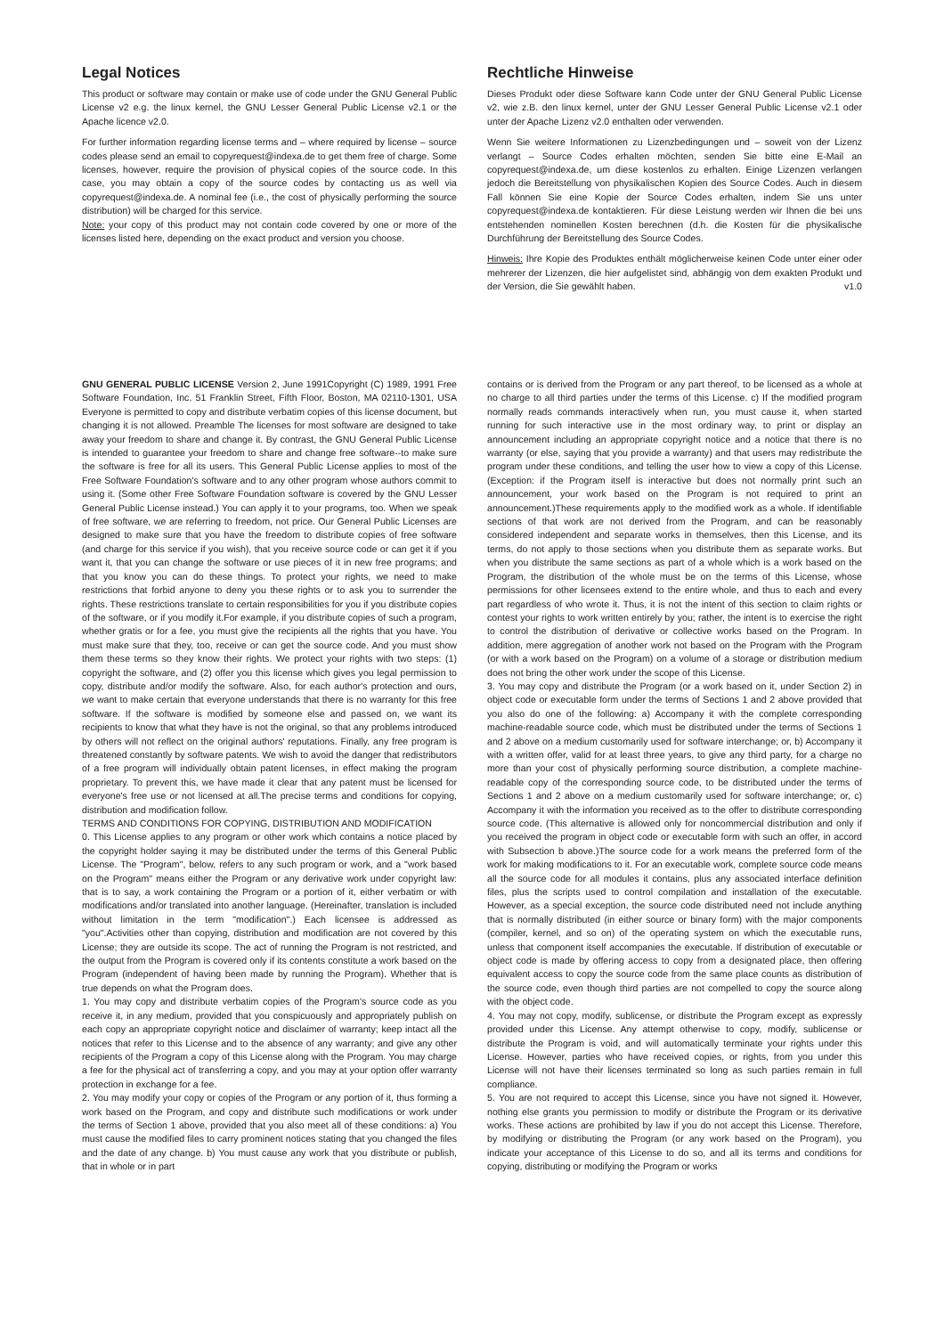Legal Notices
This product or software may contain or make use of code under the GNU General Public License v2 e.g. the linux kernel, the GNU Lesser General Public License v2.1 or the Apache licence v2.0.
For further information regarding license terms and – where required by license – source codes please send an email to copyrequest@indexa.de to get them free of charge. Some licenses, however, require the provision of physical copies of the source code. In this case, you may obtain a copy of the source codes by contacting us as well via copyrequest@indexa.de. A nominal fee (i.e., the cost of physically performing the source distribution) will be charged for this service.
Note: your copy of this product may not contain code covered by one or more of the licenses listed here, depending on the exact product and version you choose.
Rechtliche Hinweise
Dieses Produkt oder diese Software kann Code unter der GNU General Public License v2, wie z.B. den linux kernel, unter der GNU Lesser General Public License v2.1 oder unter der Apache Lizenz v2.0 enthalten oder verwenden.
Wenn Sie weitere Informationen zu Lizenzbedingungen und – soweit von der Lizenz verlangt – Source Codes erhalten möchten, senden Sie bitte eine E-Mail an copyrequest@indexa.de, um diese kostenlos zu erhalten. Einige Lizenzen verlangen jedoch die Bereitstellung von physikalischen Kopien des Source Codes. Auch in diesem Fall können Sie eine Kopie der Source Codes erhalten, indem Sie uns unter copyrequest@indexa.de kontaktieren. Für diese Leistung werden wir Ihnen die bei uns entstehenden nominellen Kosten berechnen (d.h. die Kosten für die physikalische Durchführung der Bereitstellung des Source Codes.
Hinweis: Ihre Kopie des Produktes enthält möglicherweise keinen Code unter einer oder mehrerer der Lizenzen, die hier aufgelistet sind, abhängig von dem exakten Produkt und der Version, die Sie gewählt haben. v1.0
GNU GENERAL PUBLIC LICENSE Version 2, June 1991Copyright (C) 1989, 1991 Free Software Foundation, Inc. 51 Franklin Street, Fifth Floor, Boston, MA 02110-1301, USA Everyone is permitted to copy and distribute verbatim copies of this license document, but changing it is not allowed. Preamble The licenses for most software are designed to take away your freedom to share and change it. By contrast, the GNU General Public License is intended to guarantee your freedom to share and change free software--to make sure the software is free for all its users. This General Public License applies to most of the Free Software Foundation's software and to any other program whose authors commit to using it. (Some other Free Software Foundation software is covered by the GNU Lesser General Public License instead.) You can apply it to your programs, too. When we speak of free software, we are referring to freedom, not price. Our General Public Licenses are designed to make sure that you have the freedom to distribute copies of free software (and charge for this service if you wish), that you receive source code or can get it if you want it, that you can change the software or use pieces of it in new free programs; and that you know you can do these things. To protect your rights, we need to make restrictions that forbid anyone to deny you these rights or to ask you to surrender the rights. These restrictions translate to certain responsibilities for you if you distribute copies of the software, or if you modify it.For example, if you distribute copies of such a program, whether gratis or for a fee, you must give the recipients all the rights that you have. You must make sure that they, too, receive or can get the source code. And you must show them these terms so they know their rights. We protect your rights with two steps: (1) copyright the software, and (2) offer you this license which gives you legal permission to copy, distribute and/or modify the software. Also, for each author's protection and ours, we want to make certain that everyone understands that there is no warranty for this free software. If the software is modified by someone else and passed on, we want its recipients to know that what they have is not the original, so that any problems introduced by others will not reflect on the original authors' reputations. Finally, any free program is threatened constantly by software patents. We wish to avoid the danger that redistributors of a free program will individually obtain patent licenses, in effect making the program proprietary. To prevent this, we have made it clear that any patent must be licensed for everyone's free use or not licensed at all.The precise terms and conditions for copying, distribution and modification follow.
TERMS AND CONDITIONS FOR COPYING, DISTRIBUTION AND MODIFICATION
0. This License applies to any program or other work which contains a notice placed by the copyright holder saying it may be distributed under the terms of this General Public License. The "Program", below, refers to any such program or work, and a "work based on the Program" means either the Program or any derivative work under copyright law: that is to say, a work containing the Program or a portion of it, either verbatim or with modifications and/or translated into another language. (Hereinafter, translation is included without limitation in the term "modification".) Each licensee is addressed as "you".Activities other than copying, distribution and modification are not covered by this License; they are outside its scope. The act of running the Program is not restricted, and the output from the Program is covered only if its contents constitute a work based on the Program (independent of having been made by running the Program). Whether that is true depends on what the Program does.
1. You may copy and distribute verbatim copies of the Program's source code as you receive it, in any medium, provided that you conspicuously and appropriately publish on each copy an appropriate copyright notice and disclaimer of warranty; keep intact all the notices that refer to this License and to the absence of any warranty; and give any other recipients of the Program a copy of this License along with the Program. You may charge a fee for the physical act of transferring a copy, and you may at your option offer warranty protection in exchange for a fee.
2. You may modify your copy or copies of the Program or any portion of it, thus forming a work based on the Program, and copy and distribute such modifications or work under the terms of Section 1 above, provided that you also meet all of these conditions: a) You must cause the modified files to carry prominent notices stating that you changed the files and the date of any change. b) You must cause any work that you distribute or publish, that in whole or in part
contains or is derived from the Program or any part thereof, to be licensed as a whole at no charge to all third parties under the terms of this License. c) If the modified program normally reads commands interactively when run, you must cause it, when started running for such interactive use in the most ordinary way, to print or display an announcement including an appropriate copyright notice and a notice that there is no warranty (or else, saying that you provide a warranty) and that users may redistribute the program under these conditions, and telling the user how to view a copy of this License. (Exception: if the Program itself is interactive but does not normally print such an announcement, your work based on the Program is not required to print an announcement.)These requirements apply to the modified work as a whole. If identifiable sections of that work are not derived from the Program, and can be reasonably considered independent and separate works in themselves, then this License, and its terms, do not apply to those sections when you distribute them as separate works. But when you distribute the same sections as part of a whole which is a work based on the Program, the distribution of the whole must be on the terms of this License, whose permissions for other licensees extend to the entire whole, and thus to each and every part regardless of who wrote it. Thus, it is not the intent of this section to claim rights or contest your rights to work written entirely by you; rather, the intent is to exercise the right to control the distribution of derivative or collective works based on the Program. In addition, mere aggregation of another work not based on the Program with the Program (or with a work based on the Program) on a volume of a storage or distribution medium does not bring the other work under the scope of this License.
3. You may copy and distribute the Program (or a work based on it, under Section 2) in object code or executable form under the terms of Sections 1 and 2 above provided that you also do one of the following: a) Accompany it with the complete corresponding machine-readable source code, which must be distributed under the terms of Sections 1 and 2 above on a medium customarily used for software interchange; or, b) Accompany it with a written offer, valid for at least three years, to give any third party, for a charge no more than your cost of physically performing source distribution, a complete machine-readable copy of the corresponding source code, to be distributed under the terms of Sections 1 and 2 above on a medium customarily used for software interchange; or, c) Accompany it with the information you received as to the offer to distribute corresponding source code. (This alternative is allowed only for noncommercial distribution and only if you received the program in object code or executable form with such an offer, in accord with Subsection b above.)The source code for a work means the preferred form of the work for making modifications to it. For an executable work, complete source code means all the source code for all modules it contains, plus any associated interface definition files, plus the scripts used to control compilation and installation of the executable. However, as a special exception, the source code distributed need not include anything that is normally distributed (in either source or binary form) with the major components (compiler, kernel, and so on) of the operating system on which the executable runs, unless that component itself accompanies the executable. If distribution of executable or object code is made by offering access to copy from a designated place, then offering equivalent access to copy the source code from the same place counts as distribution of the source code, even though third parties are not compelled to copy the source along with the object code.
4. You may not copy, modify, sublicense, or distribute the Program except as expressly provided under this License. Any attempt otherwise to copy, modify, sublicense or distribute the Program is void, and will automatically terminate your rights under this License. However, parties who have received copies, or rights, from you under this License will not have their licenses terminated so long as such parties remain in full compliance.
5. You are not required to accept this License, since you have not signed it. However, nothing else grants you permission to modify or distribute the Program or its derivative works. These actions are prohibited by law if you do not accept this License. Therefore, by modifying or distributing the Program (or any work based on the Program), you indicate your acceptance of this License to do so, and all its terms and conditions for copying, distributing or modifying the Program or works